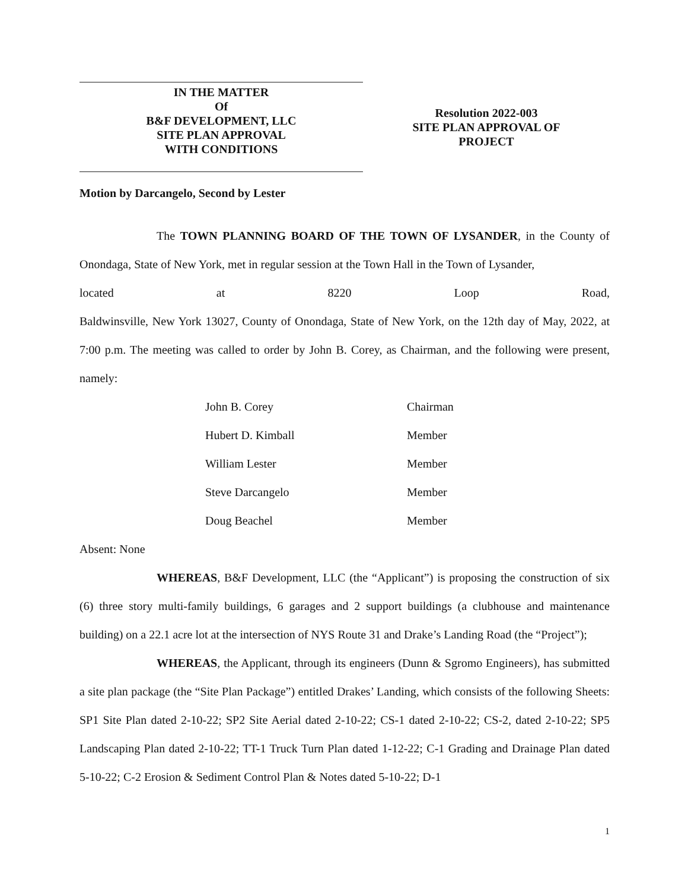IN THE MATTER
Of
B&F DEVELOPMENT, LLC
SITE PLAN APPROVAL
WITH CONDITIONS
Resolution 2022-003
SITE PLAN APPROVAL OF
PROJECT
Motion by Darcangelo, Second by Lester
The TOWN PLANNING BOARD OF THE TOWN OF LYSANDER, in the County of Onondaga, State of New York, met in regular session at the Town Hall in the Town of Lysander,
located at 8220 Loop Road,
Baldwinsville, New York 13027, County of Onondaga, State of New York, on the 12th day of May, 2022, at 7:00 p.m. The meeting was called to order by John B. Corey, as Chairman, and the following were present, namely:
| John B. Corey | Chairman |
| Hubert D. Kimball | Member |
| William Lester | Member |
| Steve Darcangelo | Member |
| Doug Beachel | Member |
Absent: None
WHEREAS, B&F Development, LLC (the “Applicant”) is proposing the construction of six (6) three story multi-family buildings, 6 garages and 2 support buildings (a clubhouse and maintenance building) on a 22.1 acre lot at the intersection of NYS Route 31 and Drake’s Landing Road (the “Project”);
WHEREAS, the Applicant, through its engineers (Dunn & Sgromo Engineers), has submitted a site plan package (the “Site Plan Package”) entitled Drakes’ Landing, which consists of the following Sheets: SP1 Site Plan dated 2-10-22; SP2 Site Aerial dated 2-10-22; CS-1 dated 2-10-22; CS-2, dated 2-10-22; SP5 Landscaping Plan dated 2-10-22; TT-1 Truck Turn Plan dated 1-12-22; C-1 Grading and Drainage Plan dated 5-10-22; C-2 Erosion & Sediment Control Plan & Notes dated 5-10-22; D-1
1